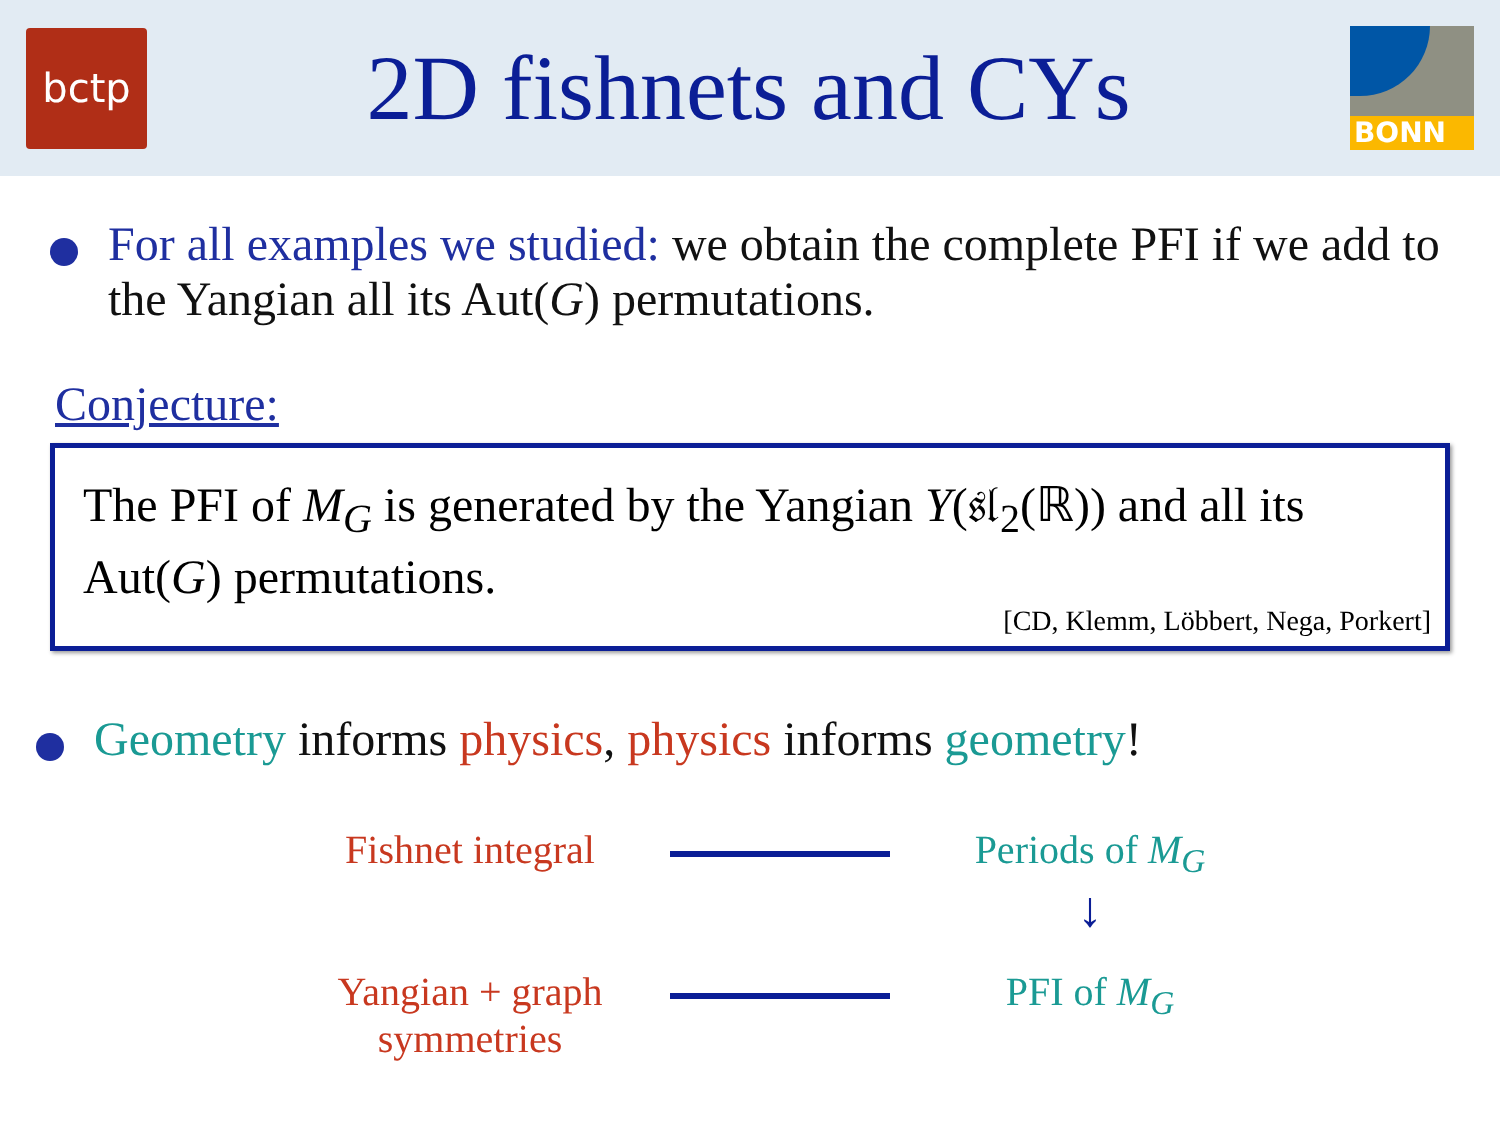bctp
2D fishnets and CYs
BONN
For all examples we studied: we obtain the complete PFI if we add to the Yangian all its Aut(G) permutations.
Conjecture:
The PFI of M<sub>G</sub> is generated by the Yangian Y(𝔰𝔩<sub>2</sub>(ℝ)) and all its Aut(G) permutations.
[CD, Klemm, Löbbert, Nega, Porkert]
Geometry informs physics, physics informs geometry!
Fishnet integral
Periods of M<sub>G</sub>
↓
Yangian + graph symmetries
PFI of M<sub>G</sub>